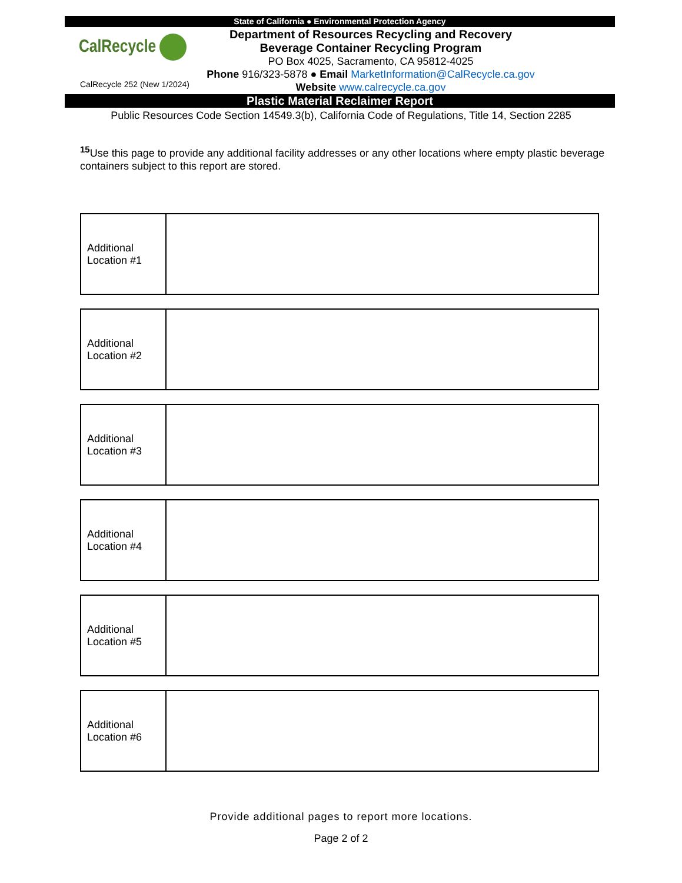State of California ● Environmental Protection Agency
CalRecycle
CalRecycle 252 (New 1/2024)
Department of Resources Recycling and Recovery
Beverage Container Recycling Program
PO Box 4025, Sacramento, CA 95812-4025
Phone 916/323-5878 ● Email MarketInformation@CalRecycle.ca.gov
Website www.calrecycle.ca.gov
Plastic Material Reclaimer Report
Public Resources Code Section 14549.3(b), California Code of Regulations, Title 14, Section 2285
<sup>15</sup> Use this page to provide any additional facility addresses or any other locations where empty plastic beverage containers subject to this report are stored.
| Additional Location #1 | |
| Additional Location #2 | |
| Additional Location #3 | |
| Additional Location #4 | |
| Additional Location #5 | |
| Additional Location #6 | |
Provide additional pages to report more locations.
Page 2 of 2